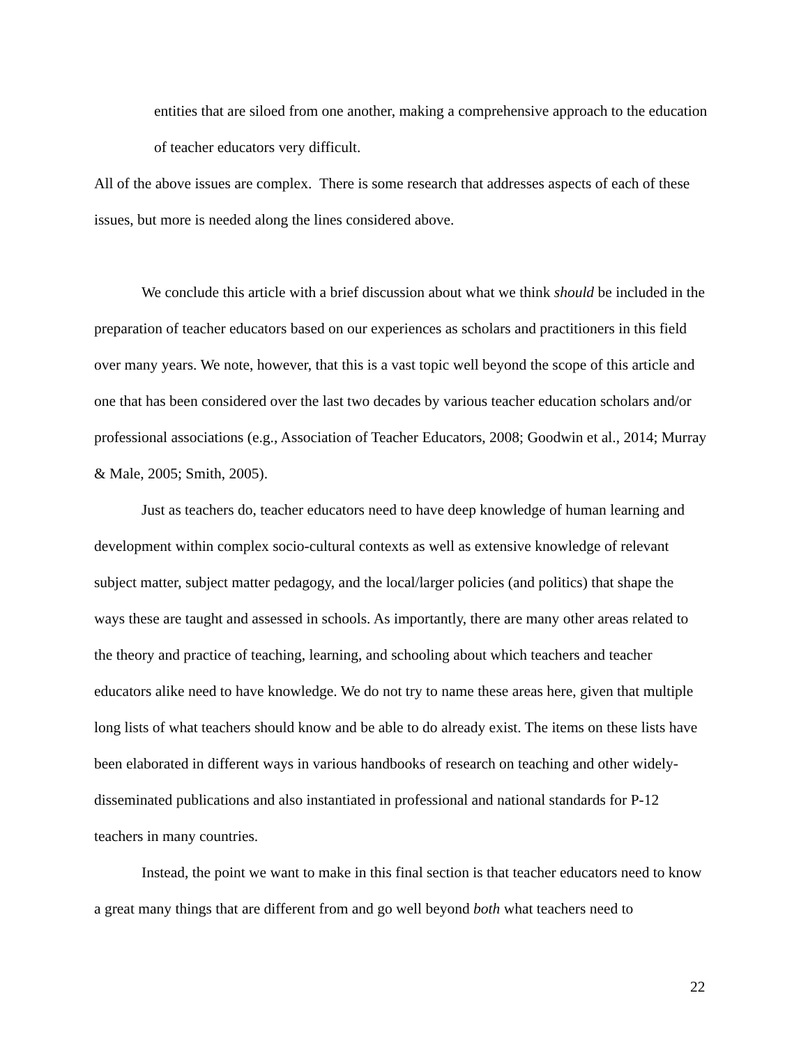entities that are siloed from one another, making a comprehensive approach to the education of teacher educators very difficult.
All of the above issues are complex. There is some research that addresses aspects of each of these issues, but more is needed along the lines considered above.
We conclude this article with a brief discussion about what we think should be included in the preparation of teacher educators based on our experiences as scholars and practitioners in this field over many years. We note, however, that this is a vast topic well beyond the scope of this article and one that has been considered over the last two decades by various teacher education scholars and/or professional associations (e.g., Association of Teacher Educators, 2008; Goodwin et al., 2014; Murray & Male, 2005; Smith, 2005).
Just as teachers do, teacher educators need to have deep knowledge of human learning and development within complex socio-cultural contexts as well as extensive knowledge of relevant subject matter, subject matter pedagogy, and the local/larger policies (and politics) that shape the ways these are taught and assessed in schools. As importantly, there are many other areas related to the theory and practice of teaching, learning, and schooling about which teachers and teacher educators alike need to have knowledge. We do not try to name these areas here, given that multiple long lists of what teachers should know and be able to do already exist. The items on these lists have been elaborated in different ways in various handbooks of research on teaching and other widely-disseminated publications and also instantiated in professional and national standards for P-12 teachers in many countries.
Instead, the point we want to make in this final section is that teacher educators need to know a great many things that are different from and go well beyond both what teachers need to
22